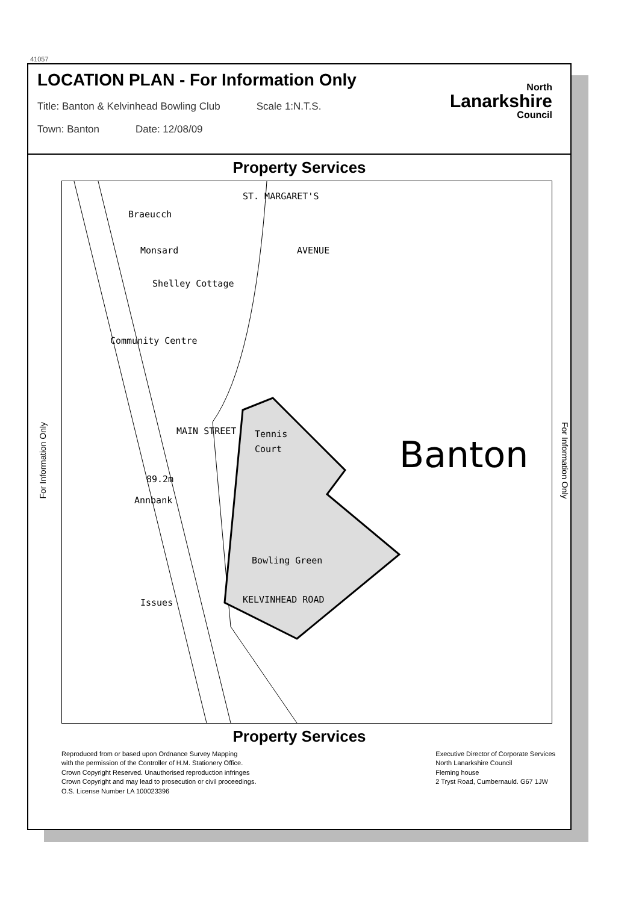41057
LOCATION PLAN - For Information Only
Title: Banton & Kelvinhead Bowling Club Scale 1:N.T.S.
Town: Banton Date: 12/08/09
North
Lanarkshire
Council
Property Services
For Information Only
Braeucch
Monsard
Shelley Cottage
Tennis
Court
89.2m
Annbank
Bowling Green
Issues
ST. MARGARET'S
AVENUE
MAIN STREET
KELVINHEAD ROAD
Community Centre
Banton
For Information Only
Property Services
Reproduced from or based upon Ordnance Survey Mapping
with the permission of the Controller of H.M. Stationery Office.
Crown Copyright Reserved. Unauthorised reproduction infringes
Crown Copyright and may lead to prosecution or civil proceedings.
O.S. License Number LA 100023396
Executive Director of Corporate Services
North Lanarkshire Council
Fleming house
2 Tryst Road, Cumbernauld. G67 1JW